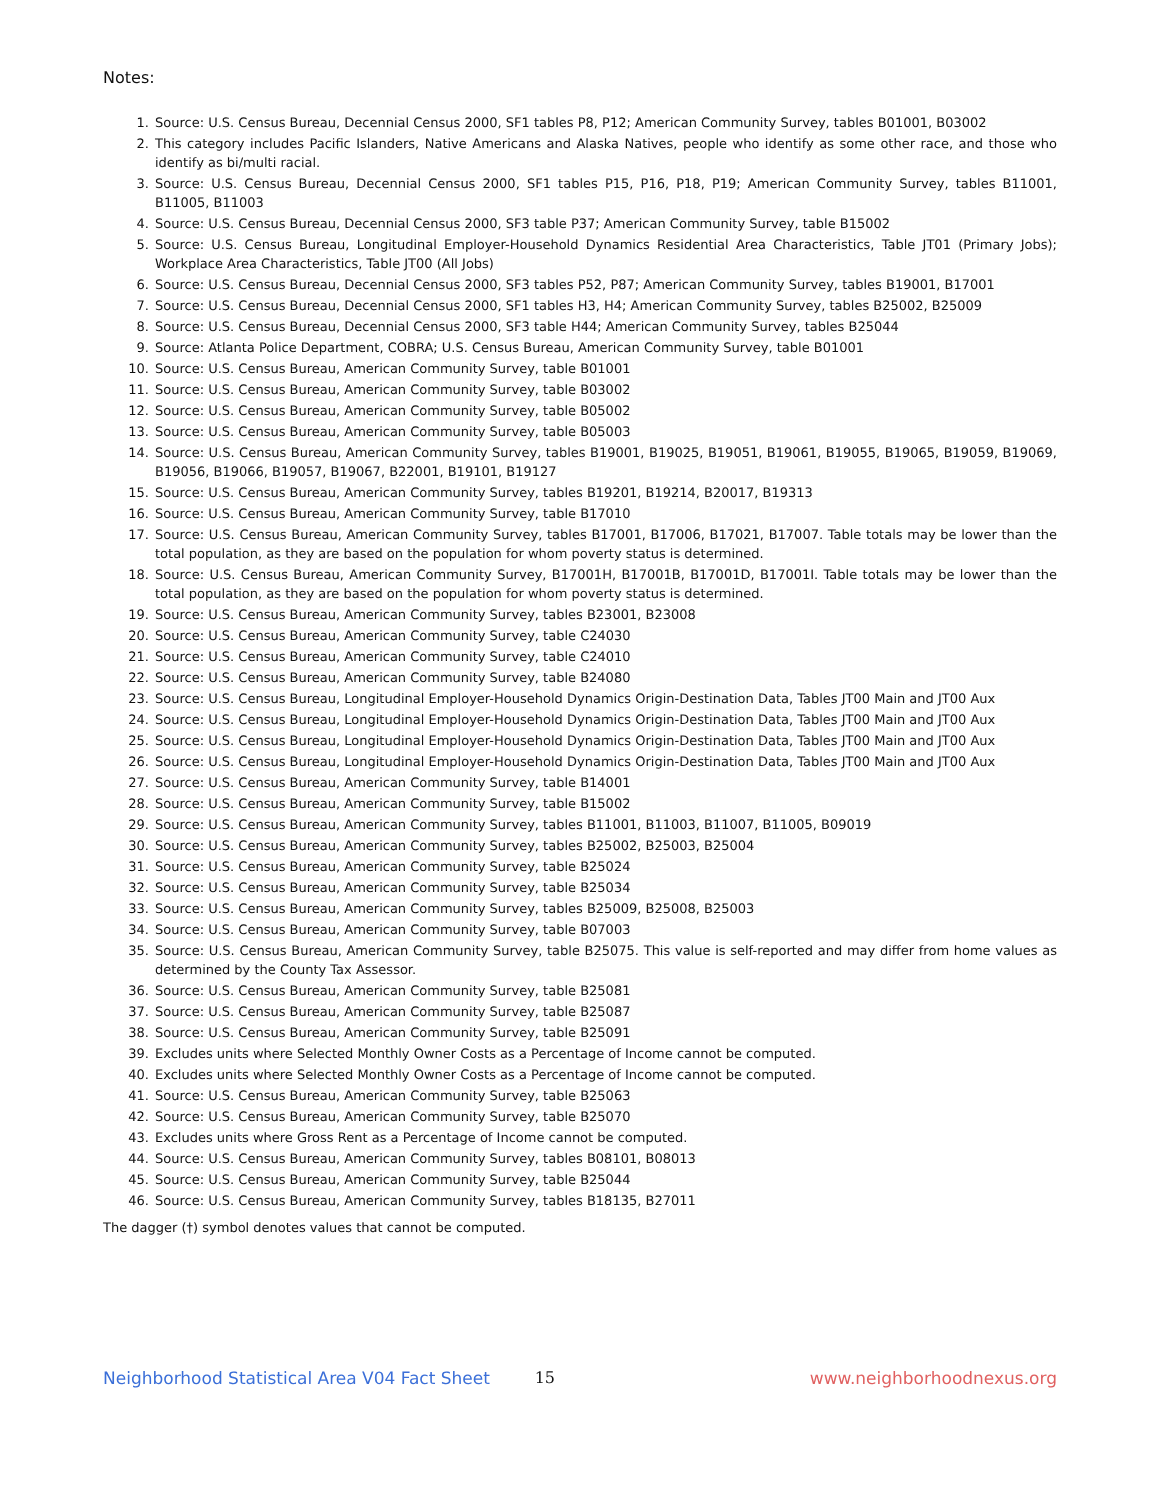Notes:
1. Source: U.S. Census Bureau, Decennial Census 2000, SF1 tables P8, P12; American Community Survey, tables B01001, B03002
2. This category includes Pacific Islanders, Native Americans and Alaska Natives, people who identify as some other race, and those who identify as bi/multi racial.
3. Source: U.S. Census Bureau, Decennial Census 2000, SF1 tables P15, P16, P18, P19; American Community Survey, tables B11001, B11005, B11003
4. Source: U.S. Census Bureau, Decennial Census 2000, SF3 table P37; American Community Survey, table B15002
5. Source: U.S. Census Bureau, Longitudinal Employer-Household Dynamics Residential Area Characteristics, Table JT01 (Primary Jobs); Workplace Area Characteristics, Table JT00 (All Jobs)
6. Source: U.S. Census Bureau, Decennial Census 2000, SF3 tables P52, P87; American Community Survey, tables B19001, B17001
7. Source: U.S. Census Bureau, Decennial Census 2000, SF1 tables H3, H4; American Community Survey, tables B25002, B25009
8. Source: U.S. Census Bureau, Decennial Census 2000, SF3 table H44; American Community Survey, tables B25044
9. Source: Atlanta Police Department, COBRA; U.S. Census Bureau, American Community Survey, table B01001
10. Source: U.S. Census Bureau, American Community Survey, table B01001
11. Source: U.S. Census Bureau, American Community Survey, table B03002
12. Source: U.S. Census Bureau, American Community Survey, table B05002
13. Source: U.S. Census Bureau, American Community Survey, table B05003
14. Source: U.S. Census Bureau, American Community Survey, tables B19001, B19025, B19051, B19061, B19055, B19065, B19059, B19069, B19056, B19066, B19057, B19067, B22001, B19101, B19127
15. Source: U.S. Census Bureau, American Community Survey, tables B19201, B19214, B20017, B19313
16. Source: U.S. Census Bureau, American Community Survey, table B17010
17. Source: U.S. Census Bureau, American Community Survey, tables B17001, B17006, B17021, B17007. Table totals may be lower than the total population, as they are based on the population for whom poverty status is determined.
18. Source: U.S. Census Bureau, American Community Survey, B17001H, B17001B, B17001D, B17001I. Table totals may be lower than the total population, as they are based on the population for whom poverty status is determined.
19. Source: U.S. Census Bureau, American Community Survey, tables B23001, B23008
20. Source: U.S. Census Bureau, American Community Survey, table C24030
21. Source: U.S. Census Bureau, American Community Survey, table C24010
22. Source: U.S. Census Bureau, American Community Survey, table B24080
23. Source: U.S. Census Bureau, Longitudinal Employer-Household Dynamics Origin-Destination Data, Tables JT00 Main and JT00 Aux
24. Source: U.S. Census Bureau, Longitudinal Employer-Household Dynamics Origin-Destination Data, Tables JT00 Main and JT00 Aux
25. Source: U.S. Census Bureau, Longitudinal Employer-Household Dynamics Origin-Destination Data, Tables JT00 Main and JT00 Aux
26. Source: U.S. Census Bureau, Longitudinal Employer-Household Dynamics Origin-Destination Data, Tables JT00 Main and JT00 Aux
27. Source: U.S. Census Bureau, American Community Survey, table B14001
28. Source: U.S. Census Bureau, American Community Survey, table B15002
29. Source: U.S. Census Bureau, American Community Survey, tables B11001, B11003, B11007, B11005, B09019
30. Source: U.S. Census Bureau, American Community Survey, tables B25002, B25003, B25004
31. Source: U.S. Census Bureau, American Community Survey, table B25024
32. Source: U.S. Census Bureau, American Community Survey, table B25034
33. Source: U.S. Census Bureau, American Community Survey, tables B25009, B25008, B25003
34. Source: U.S. Census Bureau, American Community Survey, table B07003
35. Source: U.S. Census Bureau, American Community Survey, table B25075. This value is self-reported and may differ from home values as determined by the County Tax Assessor.
36. Source: U.S. Census Bureau, American Community Survey, table B25081
37. Source: U.S. Census Bureau, American Community Survey, table B25087
38. Source: U.S. Census Bureau, American Community Survey, table B25091
39. Excludes units where Selected Monthly Owner Costs as a Percentage of Income cannot be computed.
40. Excludes units where Selected Monthly Owner Costs as a Percentage of Income cannot be computed.
41. Source: U.S. Census Bureau, American Community Survey, table B25063
42. Source: U.S. Census Bureau, American Community Survey, table B25070
43. Excludes units where Gross Rent as a Percentage of Income cannot be computed.
44. Source: U.S. Census Bureau, American Community Survey, tables B08101, B08013
45. Source: U.S. Census Bureau, American Community Survey, table B25044
46. Source: U.S. Census Bureau, American Community Survey, tables B18135, B27011
The dagger (†) symbol denotes values that cannot be computed.
Neighborhood Statistical Area V04 Fact Sheet 15 www.neighborhoodnexus.org